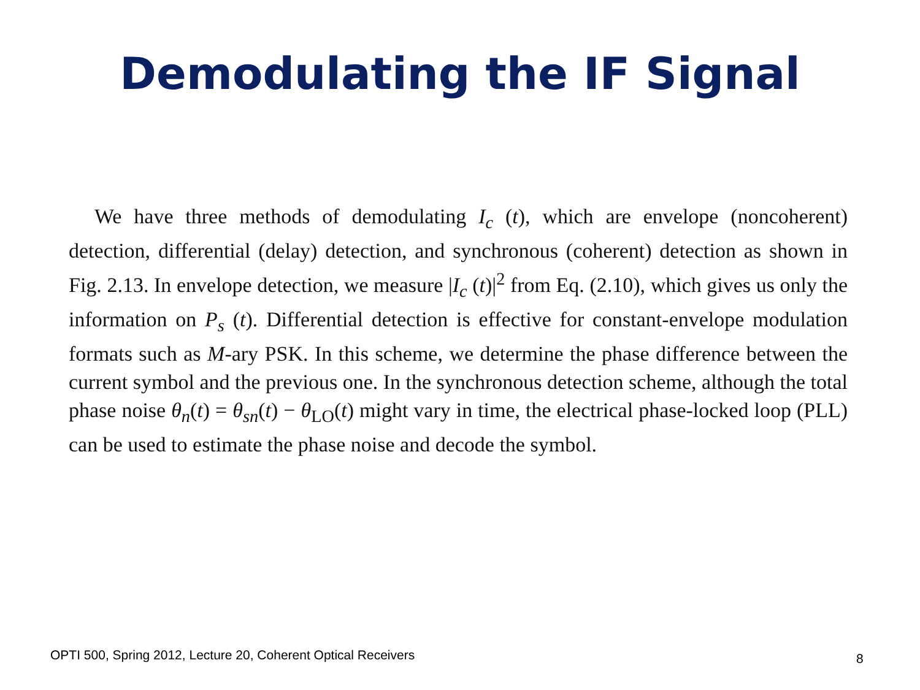Demodulating the IF Signal
We have three methods of demodulating I<sub>c</sub> (t), which are envelope (noncoherent) detection, differential (delay) detection, and synchronous (coherent) detection as shown in Fig. 2.13. In envelope detection, we measure |I<sub>c</sub> (t)|<sup>2</sup> from Eq. (2.10), which gives us only the information on P<sub>s</sub> (t). Differential detection is effective for constant-envelope modulation formats such as M-ary PSK. In this scheme, we determine the phase difference between the current symbol and the previous one. In the synchronous detection scheme, although the total phase noise θ<sub>n</sub>(t) = θ<sub>sn</sub>(t) − θ<sub>LO</sub>(t) might vary in time, the electrical phase-locked loop (PLL) can be used to estimate the phase noise and decode the symbol.
OPTI 500, Spring 2012, Lecture 20, Coherent Optical Receivers
8